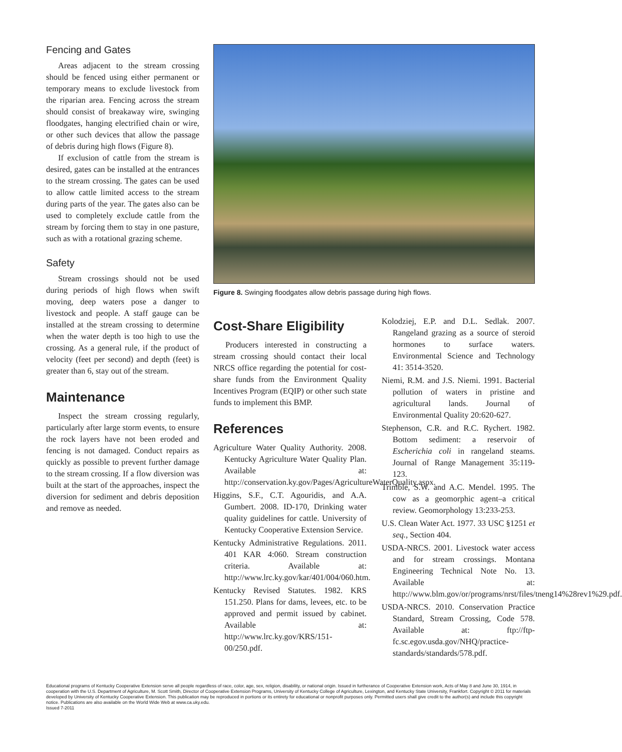Fencing and Gates
Areas adjacent to the stream crossing should be fenced using either permanent or temporary means to exclude livestock from the riparian area. Fencing across the stream should consist of breakaway wire, swinging floodgates, hanging electrified chain or wire, or other such devices that allow the passage of debris during high flows (Figure 8).
If exclusion of cattle from the stream is desired, gates can be installed at the entrances to the stream crossing. The gates can be used to allow cattle limited access to the stream during parts of the year. The gates also can be used to completely exclude cattle from the stream by forcing them to stay in one pasture, such as with a rotational grazing scheme.
Safety
Stream crossings should not be used during periods of high flows when swift moving, deep waters pose a danger to livestock and people. A staff gauge can be installed at the stream crossing to determine when the water depth is too high to use the crossing. As a general rule, if the product of velocity (feet per second) and depth (feet) is greater than 6, stay out of the stream.
Maintenance
Inspect the stream crossing regularly, particularly after large storm events, to ensure the rock layers have not been eroded and fencing is not damaged. Conduct repairs as quickly as possible to prevent further damage to the stream crossing. If a flow diversion was built at the start of the approaches, inspect the diversion for sediment and debris deposition and remove as needed.
Figure 8. Swinging floodgates allow debris passage during high flows.
Cost-Share Eligibility
Producers interested in constructing a stream crossing should contact their local NRCS office regarding the potential for cost-share funds from the Environment Quality Incentives Program (EQIP) or other such state funds to implement this BMP.
References
Agriculture Water Quality Authority. 2008. Kentucky Agriculture Water Quality Plan. Available at: http://conservation.ky.gov/Pages/AgricultureWaterQuality.aspx.
Higgins, S.F., C.T. Agouridis, and A.A. Gumbert. 2008. ID-170, Drinking water quality guidelines for cattle. University of Kentucky Cooperative Extension Service.
Kentucky Administrative Regulations. 2011. 401 KAR 4:060. Stream construction criteria. Available at: http://www.lrc.ky.gov/kar/401/004/060.htm.
Kentucky Revised Statutes. 1982. KRS 151.250. Plans for dams, levees, etc. to be approved and permit issued by cabinet. Available at: http://www.lrc.ky.gov/KRS/151-00/250.pdf.
Kolodziej, E.P. and D.L. Sedlak. 2007. Rangeland grazing as a source of steroid hormones to surface waters. Environmental Science and Technology 41: 3514-3520.
Niemi, R.M. and J.S. Niemi. 1991. Bacterial pollution of waters in pristine and agricultural lands. Journal of Environmental Quality 20:620-627.
Stephenson, C.R. and R.C. Rychert. 1982. Bottom sediment: a reservoir of Escherichia coli in rangeland steams. Journal of Range Management 35:119-123.
Trimble, S.W. and A.C. Mendel. 1995. The cow as a geomorphic agent–a critical review. Geomorphology 13:233-253.
U.S. Clean Water Act. 1977. 33 USC §1251 et seq., Section 404.
USDA-NRCS. 2001. Livestock water access and for stream crossings. Montana Engineering Technical Note No. 13. Available at: http://www.blm.gov/or/programs/nrst/files/tneng14%28rev1%29.pdf.
USDA-NRCS. 2010. Conservation Practice Standard, Stream Crossing, Code 578. Available at: ftp://ftp-fc.sc.egov.usda.gov/NHQ/practice-standards/standards/578.pdf.
Educational programs of Kentucky Cooperative Extension serve all people regardless of race, color, age, sex, religion, disability, or national origin. Issued in furtherance of Cooperative Extension work, Acts of May 8 and June 30, 1914, in cooperation with the U.S. Department of Agriculture, M. Scott Smith, Director of Cooperative Extension Programs, University of Kentucky College of Agriculture, Lexington, and Kentucky State University, Frankfort. Copyright © 2011 for materials developed by University of Kentucky Cooperative Extension. This publication may be reproduced in portions or its entirety for educational or nonprofit purposes only. Permitted users shall give credit to the author(s) and include this copyright notice. Publications are also available on the World Wide Web at www.ca.uky.edu.
Issued 7-2011